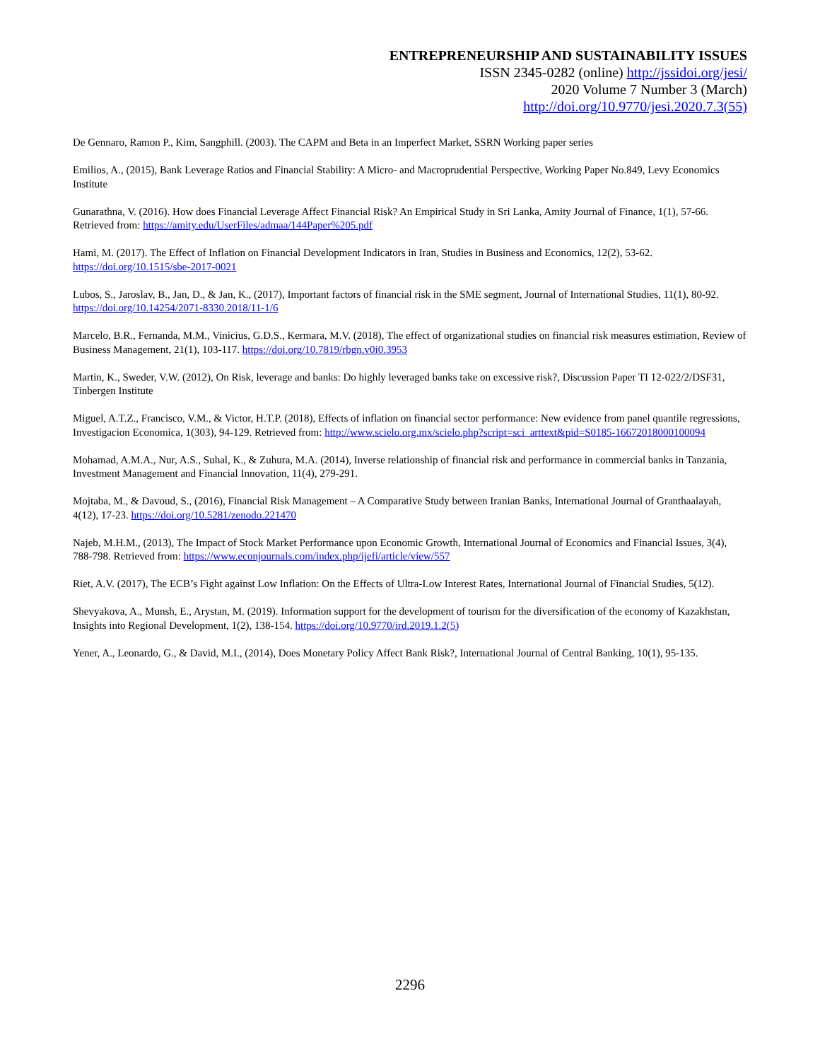ENTREPRENEURSHIP AND SUSTAINABILITY ISSUES
ISSN 2345-0282 (online) http://jssidoi.org/jesi/
2020 Volume 7 Number 3 (March)
http://doi.org/10.9770/jesi.2020.7.3(55)
De Gennaro, Ramon P., Kim, Sangphill. (2003). The CAPM and Beta in an Imperfect Market, SSRN Working paper series
Emilios, A., (2015), Bank Leverage Ratios and Financial Stability: A Micro- and Macroprudential Perspective, Working Paper No.849, Levy Economics Institute
Gunarathna, V. (2016). How does Financial Leverage Affect Financial Risk? An Empirical Study in Sri Lanka, Amity Journal of Finance, 1(1), 57-66. Retrieved from: https://amity.edu/UserFiles/admaa/144Paper%205.pdf
Hami, M. (2017). The Effect of Inflation on Financial Development Indicators in Iran, Studies in Business and Economics, 12(2), 53-62. https://doi.org/10.1515/sbe-2017-0021
Lubos, S., Jaroslav, B., Jan, D., & Jan, K., (2017), Important factors of financial risk in the SME segment, Journal of International Studies, 11(1), 80-92. https://doi.org/10.14254/2071-8330.2018/11-1/6
Marcelo, B.R., Fernanda, M.M., Vinicius, G.D.S., Kermara, M.V. (2018), The effect of organizational studies on financial risk measures estimation, Review of Business Management, 21(1), 103-117. https://doi.org/10.7819/rbgn.v0i0.3953
Martin, K., Sweder, V.W. (2012), On Risk, leverage and banks: Do highly leveraged banks take on excessive risk?, Discussion Paper TI 12-022/2/DSF31, Tinbergen Institute
Miguel, A.T.Z., Francisco, V.M., & Victor, H.T.P. (2018), Effects of inflation on financial sector performance: New evidence from panel quantile regressions, Investigacion Economica, 1(303), 94-129. Retrieved from: http://www.scielo.org.mx/scielo.php?script=sci_arttext&pid=S0185-16672018000100094
Mohamad, A.M.A., Nur, A.S., Suhal, K., & Zuhura, M.A. (2014), Inverse relationship of financial risk and performance in commercial banks in Tanzania, Investment Management and Financial Innovation, 11(4), 279-291.
Mojtaba, M., & Davoud, S., (2016), Financial Risk Management – A Comparative Study between Iranian Banks, International Journal of Granthaalayah, 4(12), 17-23. https://doi.org/10.5281/zenodo.221470
Najeb, M.H.M., (2013), The Impact of Stock Market Performance upon Economic Growth, International Journal of Economics and Financial Issues, 3(4), 788-798. Retrieved from: https://www.econjournals.com/index.php/ijefi/article/view/557
Riet, A.V. (2017), The ECB’s Fight against Low Inflation: On the Effects of Ultra-Low Interest Rates, International Journal of Financial Studies, 5(12).
Shevyakova, A., Munsh, E., Arystan, M. (2019). Information support for the development of tourism for the diversification of the economy of Kazakhstan, Insights into Regional Development, 1(2), 138-154. https://doi.org/10.9770/ird.2019.1.2(5)
Yener, A., Leonardo, G., & David, M.I., (2014), Does Monetary Policy Affect Bank Risk?, International Journal of Central Banking, 10(1), 95-135.
2296